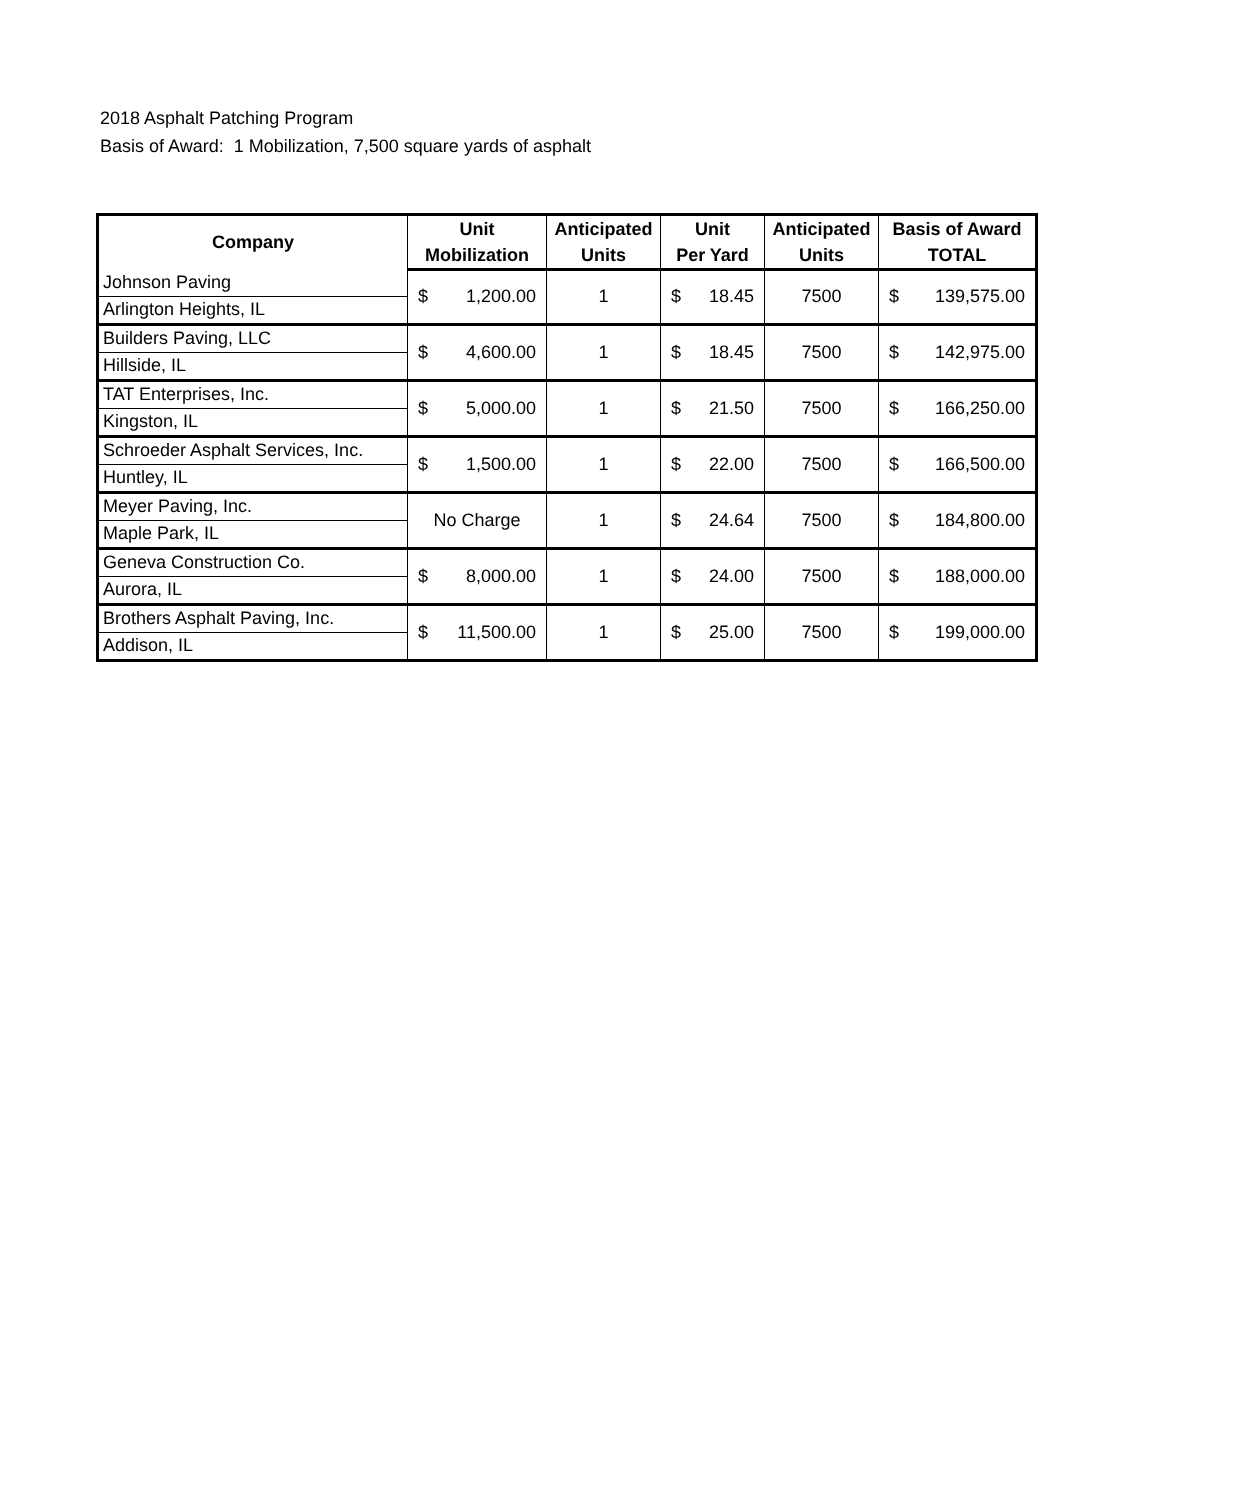2018 Asphalt Patching Program
Basis of Award: 1 Mobilization, 7,500 square yards of asphalt
| Company | Unit | Anticipated | Unit | Anticipated | Basis of Award |
| --- | --- | --- | --- | --- | --- |
| | Mobilization | Units | Per Yard | Units | TOTAL |
| Johnson Paving | $ 1,200.00 | 1 | $ 18.45 | 7500 | $ 139,575.00 |
| Arlington Heights, IL | | | | | |
| Builders Paving, LLC | $ 4,600.00 | 1 | $ 18.45 | 7500 | $ 142,975.00 |
| Hillside, IL | | | | | |
| TAT Enterprises, Inc. | $ 5,000.00 | 1 | $ 21.50 | 7500 | $ 166,250.00 |
| Kingston, IL | | | | | |
| Schroeder Asphalt Services, Inc. | $ 1,500.00 | 1 | $ 22.00 | 7500 | $ 166,500.00 |
| Huntley, IL | | | | | |
| Meyer Paving, Inc. | No Charge | 1 | $ 24.64 | 7500 | $ 184,800.00 |
| Maple Park, IL | | | | | |
| Geneva Construction Co. | $ 8,000.00 | 1 | $ 24.00 | 7500 | $ 188,000.00 |
| Aurora, IL | | | | | |
| Brothers Asphalt Paving, Inc. | $ 11,500.00 | 1 | $ 25.00 | 7500 | $ 199,000.00 |
| Addison, IL | | | | | |